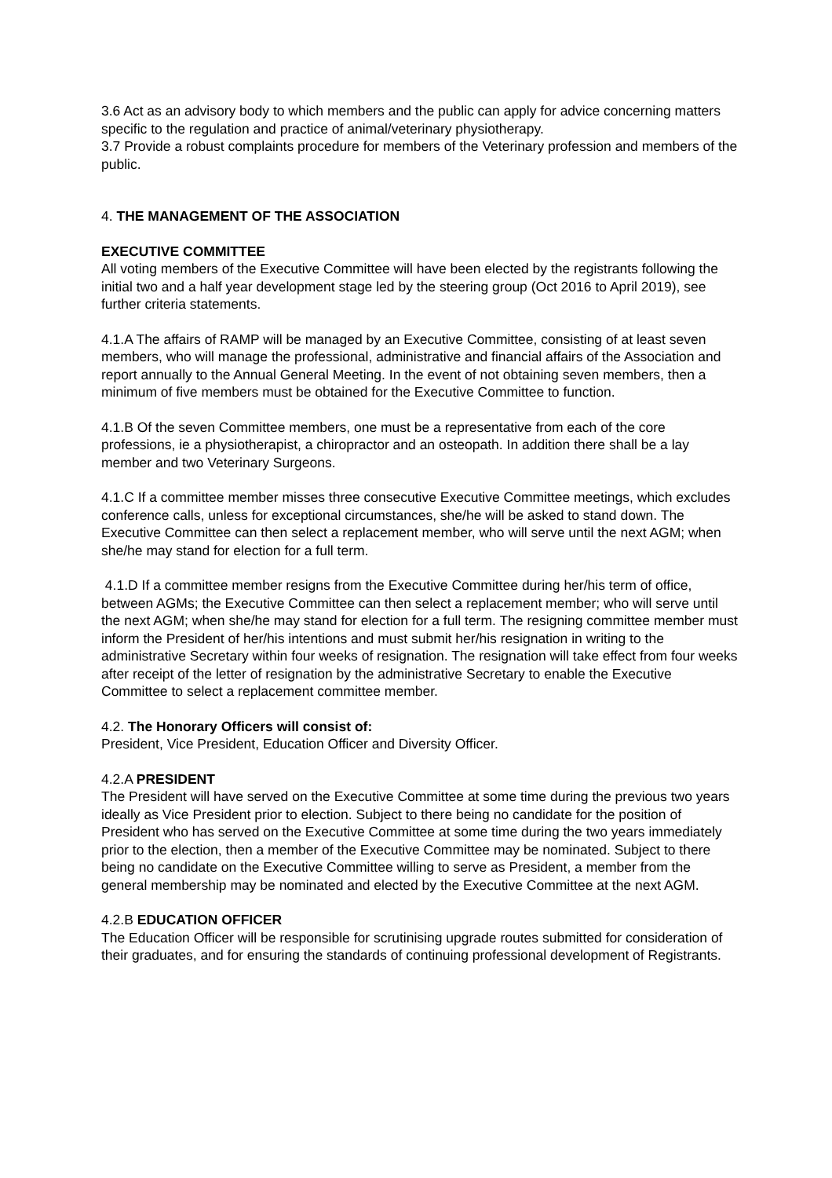3.6 Act as an advisory body to which members and the public can apply for advice concerning matters specific to the regulation and practice of animal/veterinary physiotherapy.
3.7 Provide a robust complaints procedure for members of the Veterinary profession and members of the public.
4. THE MANAGEMENT OF THE ASSOCIATION
EXECUTIVE COMMITTEE
All voting members of the Executive Committee will have been elected by the registrants following the initial two and a half year development stage led by the steering group (Oct 2016 to April 2019), see further criteria statements.
4.1.A The affairs of RAMP will be managed by an Executive Committee, consisting of at least seven members, who will manage the professional, administrative and financial affairs of the Association and report annually to the Annual General Meeting. In the event of not obtaining seven members, then a minimum of five members must be obtained for the Executive Committee to function.
4.1.B Of the seven Committee members, one must be a representative from each of the core professions, ie a physiotherapist, a chiropractor and an osteopath. In addition there shall be a lay member and two Veterinary Surgeons.
4.1.C If a committee member misses three consecutive Executive Committee meetings, which excludes conference calls, unless for exceptional circumstances, she/he will be asked to stand down. The Executive Committee can then select a replacement member, who will serve until the next AGM; when she/he may stand for election for a full term.
4.1.D If a committee member resigns from the Executive Committee during her/his term of office, between AGMs; the Executive Committee can then select a replacement member; who will serve until the next AGM; when she/he may stand for election for a full term. The resigning committee member must inform the President of her/his intentions and must submit her/his resignation in writing to the administrative Secretary within four weeks of resignation. The resignation will take effect from four weeks after receipt of the letter of resignation by the administrative Secretary to enable the Executive Committee to select a replacement committee member.
4.2. The Honorary Officers will consist of:
President, Vice President, Education Officer and Diversity Officer.
4.2.A PRESIDENT
The President will have served on the Executive Committee at some time during the previous two years ideally as Vice President prior to election. Subject to there being no candidate for the position of President who has served on the Executive Committee at some time during the two years immediately prior to the election, then a member of the Executive Committee may be nominated. Subject to there being no candidate on the Executive Committee willing to serve as President, a member from the general membership may be nominated and elected by the Executive Committee at the next AGM.
4.2.B EDUCATION OFFICER
The Education Officer will be responsible for scrutinising upgrade routes submitted for consideration of their graduates, and for ensuring the standards of continuing professional development of Registrants.